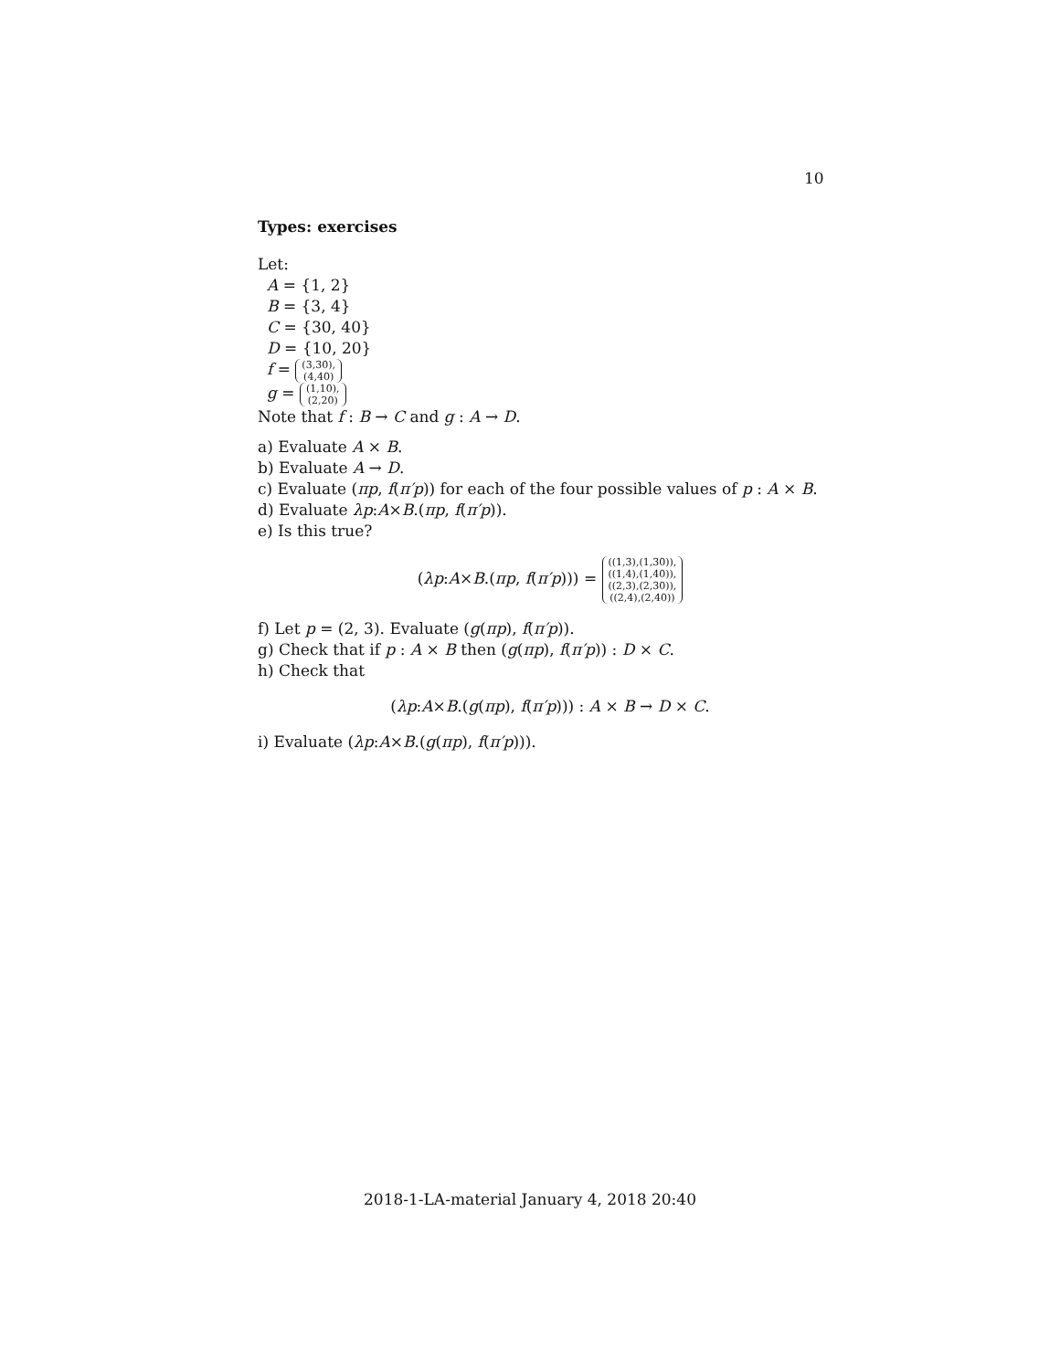10
Types: exercises
Let:
A = {1, 2}
B = {3, 4}
C = {30, 40}
D = {10, 20}
f = (3,30),
(4,40)
g = (1,10),
(2,20)
Note that f : B → C and g : A → D.
a) Evaluate A × B.
b) Evaluate A → D.
c) Evaluate (πp, f(π′p)) for each of the four possible values of p : A × B.
d) Evaluate λp:A×B.(πp, f(π′p)).
e) Is this true?
(λp:A×B.(πp, f(π′p))) = ((1,3),(1,30)),
((1,4),(1,40)),
((2,3),(2,30)),
((2,4),(2,40))
f) Let p = (2, 3). Evaluate (g(πp), f(π′p)).
g) Check that if p : A × B then (g(πp), f(π′p)) : D × C.
h) Check that
(λp:A×B.(g(πp), f(π′p))) : A × B → D × C.
i) Evaluate (λp:A×B.(g(πp), f(π′p))).
2018-1-LA-material January 4, 2018 20:40